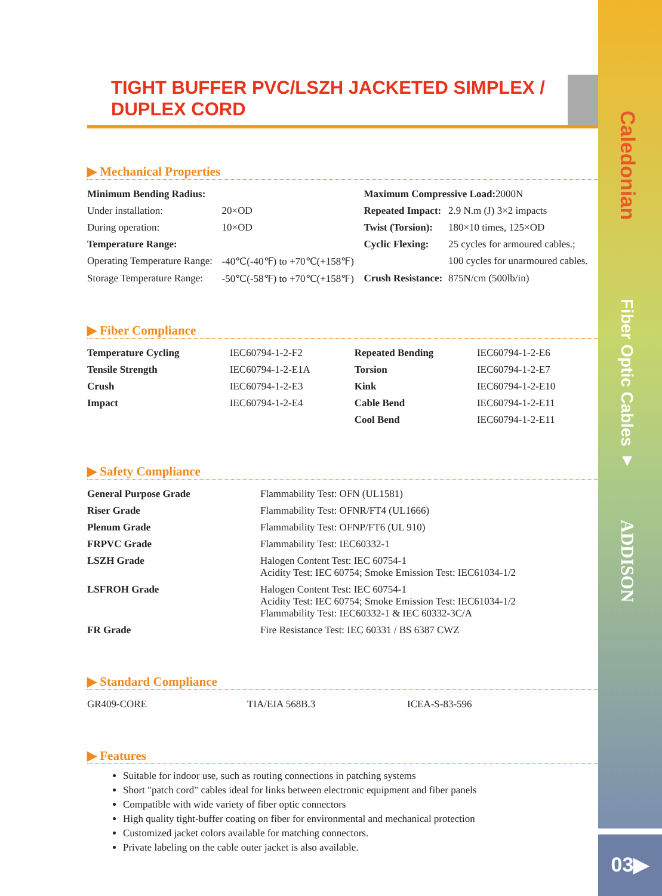Caledonian
Fiber Optic Cables ▼
ADDISON
03▶
TIGHT BUFFER PVC/LSZH JACKETED SIMPLEX / DUPLEX CORD
▶ Mechanical Properties
| Minimum Bending Radius: | | Maximum Compressive Load: 2000N | |
| Under installation: | 20×OD | Repeated Impact: | 2.9 N.m (J) 3×2 impacts |
| During operation: | 10×OD | Twist (Torsion): | 180×10 times, 125×OD |
| Temperature Range: | | Cyclic Flexing: | 25 cycles for armoured cables.; |
| Operating Temperature Range: | -40℃(-40℉) to +70℃(+158℉) | | 100 cycles for unarmoured cables. |
| Storage Temperature Range: | -50℃(-58℉) to +70℃(+158℉) | Crush Resistance: | 875N/cm (500lb/in) |
▶ Fiber Compliance
| Temperature Cycling | IEC60794-1-2-F2 | Repeated Bending | IEC60794-1-2-E6 |
| Tensile Strength | IEC60794-1-2-E1A | Torsion | IEC60794-1-2-E7 |
| Crush | IEC60794-1-2-E3 | Kink | IEC60794-1-2-E10 |
| Impact | IEC60794-1-2-E4 | Cable Bend | IEC60794-1-2-E11 |
| | | Cool Bend | IEC60794-1-2-E11 |
▶ Safety Compliance
| General Purpose Grade | Flammability Test: OFN (UL1581) |
| Riser Grade | Flammability Test: OFNR/FT4 (UL1666) |
| Plenum Grade | Flammability Test: OFNP/FT6 (UL 910) |
| FRPVC Grade | Flammability Test: IEC60332-1 |
| LSZH Grade | Halogen Content Test: IEC 60754-1 Acidity Test: IEC 60754; Smoke Emission Test: IEC61034-1/2 |
| LSFROH Grade | Halogen Content Test: IEC 60754-1 Acidity Test: IEC 60754; Smoke Emission Test: IEC61034-1/2 Flammability Test: IEC60332-1 & IEC 60332-3C/A |
| FR Grade | Fire Resistance Test: IEC 60331 / BS 6387 CWZ |
▶ Standard Compliance
| GR409-CORE | TIA/EIA 568B.3 | ICEA-S-83-596 |
▶ Features
Suitable for indoor use, such as routing connections in patching systems
Short "patch cord" cables ideal for links between electronic equipment and fiber panels
Compatible with wide variety of fiber optic connectors
High quality tight-buffer coating on fiber for environmental and mechanical protection
Customized jacket colors available for matching connectors.
Private labeling on the cable outer jacket is also available.